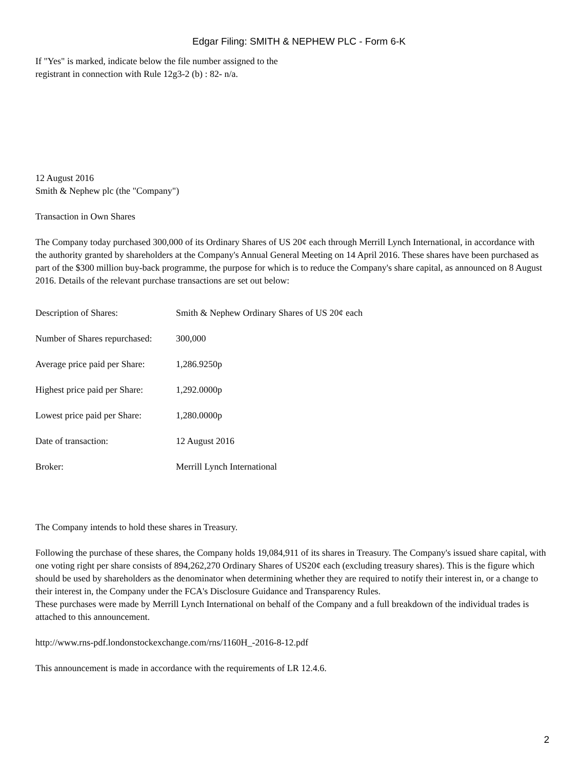Edgar Filing: SMITH & NEPHEW PLC - Form 6-K
If "Yes" is marked, indicate below the file number assigned to the
registrant in connection with Rule 12g3-2 (b) : 82- n/a.
12 August 2016
Smith & Nephew plc (the "Company")
Transaction in Own Shares
The Company today purchased 300,000 of its Ordinary Shares of US 20¢ each through Merrill Lynch International, in accordance with the authority granted by shareholders at the Company's Annual General Meeting on 14 April 2016. These shares have been purchased as part of the $300 million buy-back programme, the purpose for which is to reduce the Company's share capital, as announced on 8 August 2016. Details of the relevant purchase transactions are set out below:
| Description of Shares: | Smith & Nephew Ordinary Shares of US 20¢ each |
| Number of Shares repurchased: | 300,000 |
| Average price paid per Share: | 1,286.9250p |
| Highest price paid per Share: | 1,292.0000p |
| Lowest price paid per Share: | 1,280.0000p |
| Date of transaction: | 12 August 2016 |
| Broker: | Merrill Lynch International |
The Company intends to hold these shares in Treasury.
Following the purchase of these shares, the Company holds 19,084,911 of its shares in Treasury. The Company's issued share capital, with one voting right per share consists of 894,262,270 Ordinary Shares of US20¢ each (excluding treasury shares). This is the figure which should be used by shareholders as the denominator when determining whether they are required to notify their interest in, or a change to their interest in, the Company under the FCA's Disclosure Guidance and Transparency Rules.
These purchases were made by Merrill Lynch International on behalf of the Company and a full breakdown of the individual trades is attached to this announcement.
http://www.rns-pdf.londonstockexchange.com/rns/1160H_-2016-8-12.pdf
This announcement is made in accordance with the requirements of LR 12.4.6.
2